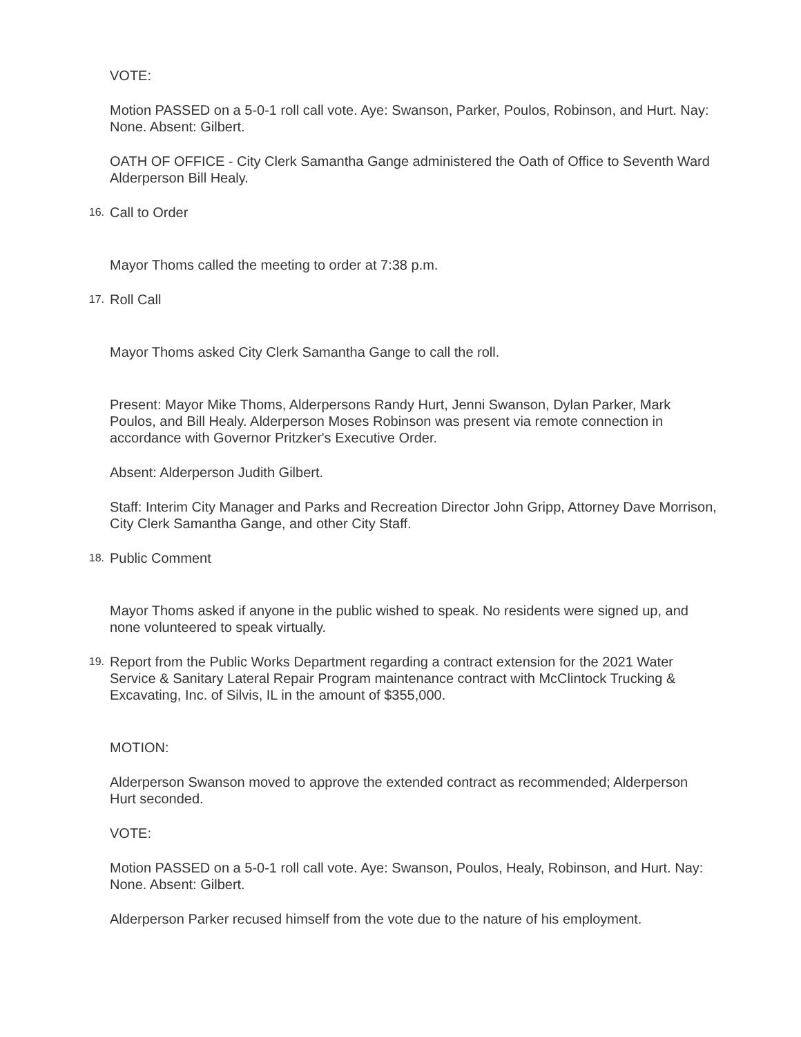VOTE:
Motion PASSED on a 5-0-1 roll call vote. Aye: Swanson, Parker, Poulos, Robinson, and Hurt. Nay: None. Absent: Gilbert.
OATH OF OFFICE - City Clerk Samantha Gange administered the Oath of Office to Seventh Ward Alderperson Bill Healy.
16.
Call to Order
Mayor Thoms called the meeting to order at 7:38 p.m.
17.
Roll Call
Mayor Thoms asked City Clerk Samantha Gange to call the roll.
Present: Mayor Mike Thoms, Alderpersons Randy Hurt, Jenni Swanson, Dylan Parker, Mark Poulos, and Bill Healy. Alderperson Moses Robinson was present via remote connection in accordance with Governor Pritzker's Executive Order.
Absent: Alderperson Judith Gilbert.
Staff: Interim City Manager and Parks and Recreation Director John Gripp, Attorney Dave Morrison, City Clerk Samantha Gange, and other City Staff.
18.
Public Comment
Mayor Thoms asked if anyone in the public wished to speak. No residents were signed up, and none volunteered to speak virtually.
19.
Report from the Public Works Department regarding a contract extension for the 2021 Water Service & Sanitary Lateral Repair Program maintenance contract with McClintock Trucking & Excavating, Inc. of Silvis, IL in the amount of $355,000.
MOTION:
Alderperson Swanson moved to approve the extended contract as recommended; Alderperson Hurt seconded.
VOTE:
Motion PASSED on a 5-0-1 roll call vote. Aye: Swanson, Poulos, Healy, Robinson, and Hurt. Nay: None. Absent: Gilbert.
Alderperson Parker recused himself from the vote due to the nature of his employment.